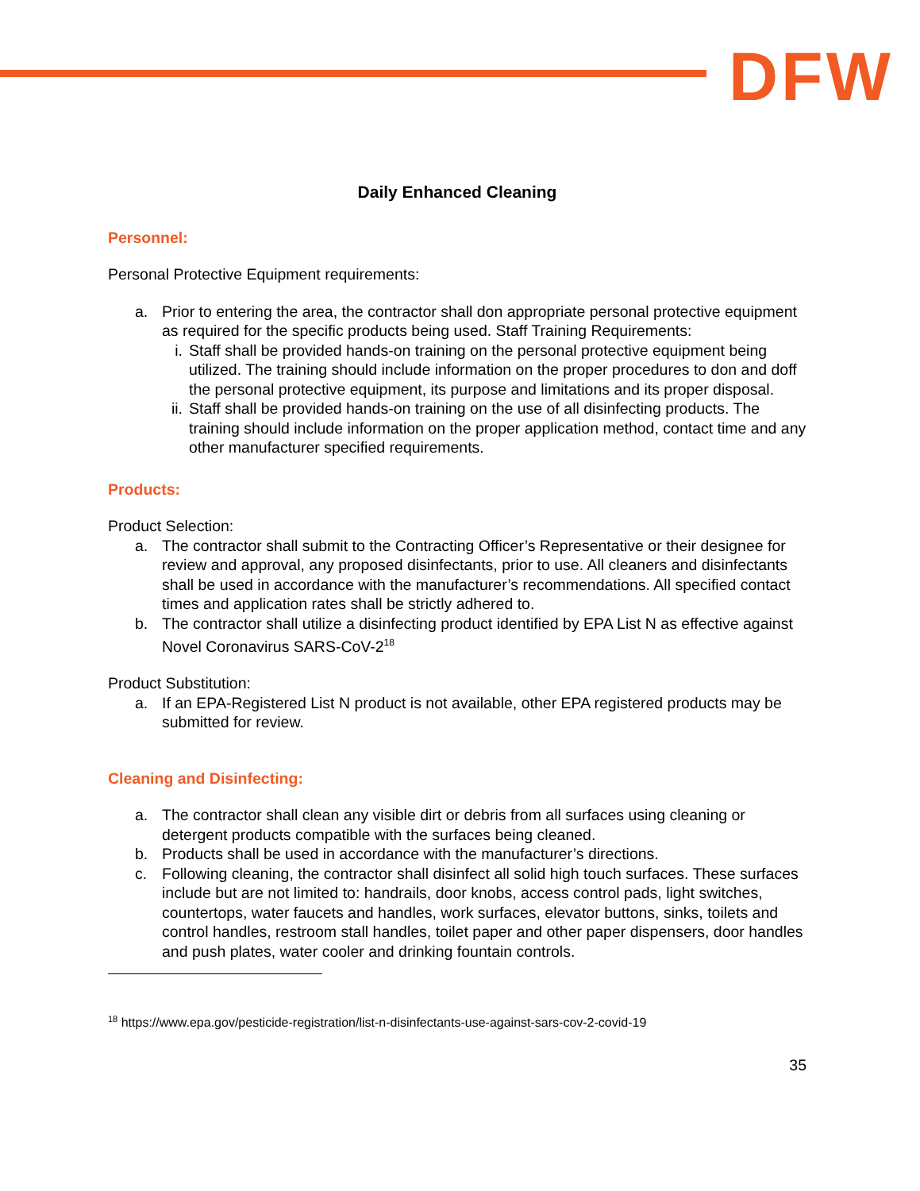DFW
Daily Enhanced Cleaning
Personnel:
Personal Protective Equipment requirements:
a. Prior to entering the area, the contractor shall don appropriate personal protective equipment as required for the specific products being used. Staff Training Requirements:
i. Staff shall be provided hands-on training on the personal protective equipment being utilized. The training should include information on the proper procedures to don and doff the personal protective equipment, its purpose and limitations and its proper disposal.
ii. Staff shall be provided hands-on training on the use of all disinfecting products. The training should include information on the proper application method, contact time and any other manufacturer specified requirements.
Products:
Product Selection:
a. The contractor shall submit to the Contracting Officer’s Representative or their designee for review and approval, any proposed disinfectants, prior to use. All cleaners and disinfectants shall be used in accordance with the manufacturer’s recommendations. All specified contact times and application rates shall be strictly adhered to.
b. The contractor shall utilize a disinfecting product identified by EPA List N as effective against Novel Coronavirus SARS-CoV-2<sup>18</sup>
Product Substitution:
a. If an EPA-Registered List N product is not available, other EPA registered products may be submitted for review.
Cleaning and Disinfecting:
a. The contractor shall clean any visible dirt or debris from all surfaces using cleaning or detergent products compatible with the surfaces being cleaned.
b. Products shall be used in accordance with the manufacturer’s directions.
c. Following cleaning, the contractor shall disinfect all solid high touch surfaces. These surfaces include but are not limited to: handrails, door knobs, access control pads, light switches, countertops, water faucets and handles, work surfaces, elevator buttons, sinks, toilets and control handles, restroom stall handles, toilet paper and other paper dispensers, door handles and push plates, water cooler and drinking fountain controls.
<sup>18</sup> https://www.epa.gov/pesticide-registration/list-n-disinfectants-use-against-sars-cov-2-covid-19
35